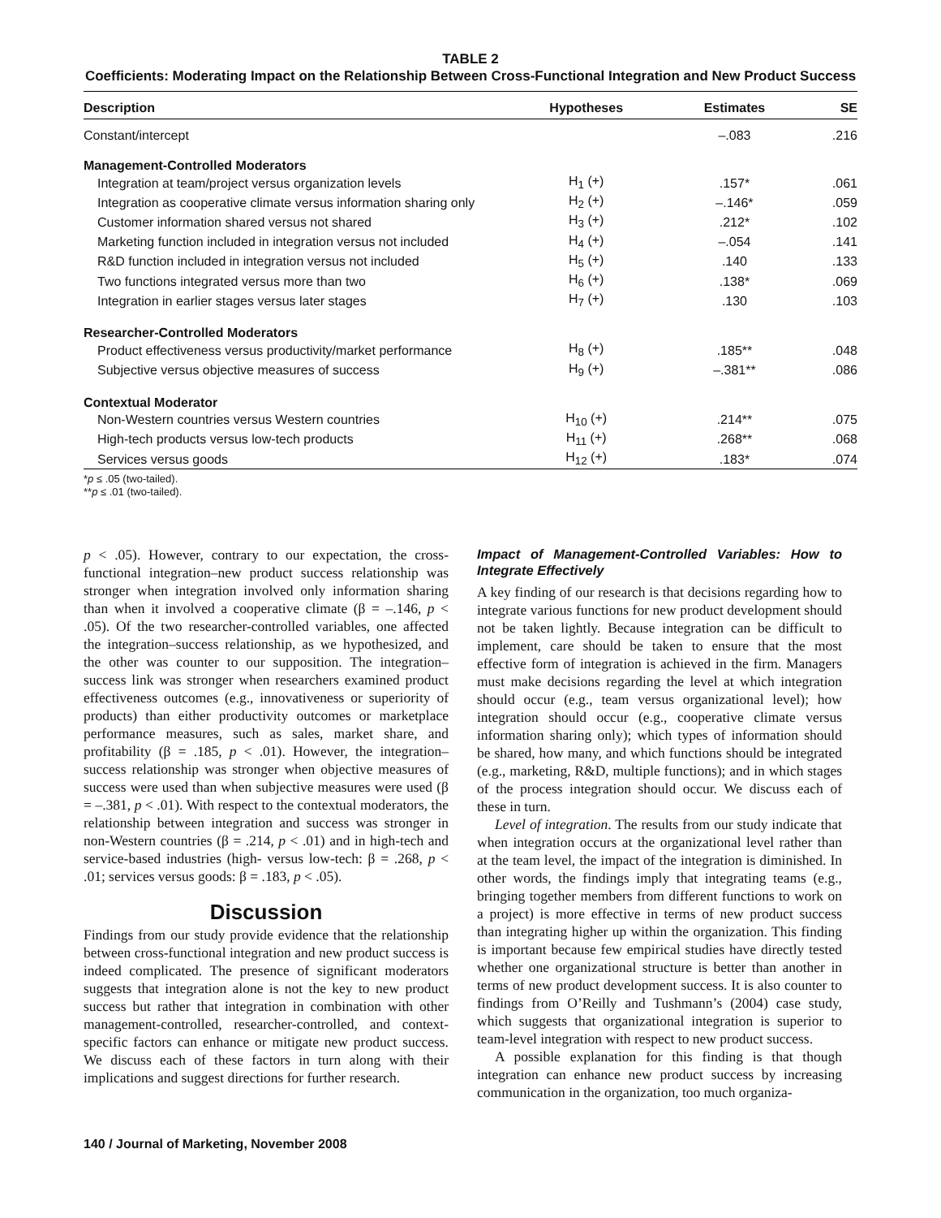TABLE 2
Coefficients: Moderating Impact on the Relationship Between Cross-Functional Integration and New Product Success
| Description | Hypotheses | Estimates | SE |
| --- | --- | --- | --- |
| Constant/intercept | | –.083 | .216 |
| Management-Controlled Moderators | | | |
| Integration at team/project versus organization levels | H<sub>1</sub> (+) | .157* | .061 |
| Integration as cooperative climate versus information sharing only | H<sub>2</sub> (+) | –.146* | .059 |
| Customer information shared versus not shared | H<sub>3</sub> (+) | .212* | .102 |
| Marketing function included in integration versus not included | H<sub>4</sub> (+) | –.054 | .141 |
| R&D function included in integration versus not included | H<sub>5</sub> (+) | .140 | .133 |
| Two functions integrated versus more than two | H<sub>6</sub> (+) | .138* | .069 |
| Integration in earlier stages versus later stages | H<sub>7</sub> (+) | .130 | .103 |
| Researcher-Controlled Moderators | | | |
| Product effectiveness versus productivity/market performance | H<sub>8</sub> (+) | .185** | .048 |
| Subjective versus objective measures of success | H<sub>9</sub> (+) | –.381** | .086 |
| Contextual Moderator | | | |
| Non-Western countries versus Western countries | H<sub>10</sub> (+) | .214** | .075 |
| High-tech products versus low-tech products | H<sub>11</sub> (+) | .268** | .068 |
| Services versus goods | H<sub>12</sub> (+) | .183* | .074 |
*p ≤ .05 (two-tailed).
**p ≤ .01 (two-tailed).
p < .05). However, contrary to our expectation, the cross-functional integration–new product success relationship was stronger when integration involved only information sharing than when it involved a cooperative climate (β = –.146, p < .05). Of the two researcher-controlled variables, one affected the integration–success relationship, as we hypothesized, and the other was counter to our supposition. The integration–success link was stronger when researchers examined product effectiveness outcomes (e.g., innovativeness or superiority of products) than either productivity outcomes or marketplace performance measures, such as sales, market share, and profitability (β = .185, p < .01). However, the integration–success relationship was stronger when objective measures of success were used than when subjective measures were used (β = –.381, p < .01). With respect to the contextual moderators, the relationship between integration and success was stronger in non-Western countries (β = .214, p < .01) and in high-tech and service-based industries (high- versus low-tech: β = .268, p < .01; services versus goods: β = .183, p < .05).
Discussion
Findings from our study provide evidence that the relationship between cross-functional integration and new product success is indeed complicated. The presence of significant moderators suggests that integration alone is not the key to new product success but rather that integration in combination with other management-controlled, researcher-controlled, and context-specific factors can enhance or mitigate new product success. We discuss each of these factors in turn along with their implications and suggest directions for further research.
Impact of Management-Controlled Variables: How to Integrate Effectively
A key finding of our research is that decisions regarding how to integrate various functions for new product development should not be taken lightly. Because integration can be difficult to implement, care should be taken to ensure that the most effective form of integration is achieved in the firm. Managers must make decisions regarding the level at which integration should occur (e.g., team versus organizational level); how integration should occur (e.g., cooperative climate versus information sharing only); which types of information should be shared, how many, and which functions should be integrated (e.g., marketing, R&D, multiple functions); and in which stages of the process integration should occur. We discuss each of these in turn.
Level of integration. The results from our study indicate that when integration occurs at the organizational level rather than at the team level, the impact of the integration is diminished. In other words, the findings imply that integrating teams (e.g., bringing together members from different functions to work on a project) is more effective in terms of new product success than integrating higher up within the organization. This finding is important because few empirical studies have directly tested whether one organizational structure is better than another in terms of new product development success. It is also counter to findings from O’Reilly and Tushmann’s (2004) case study, which suggests that organizational integration is superior to team-level integration with respect to new product success.
A possible explanation for this finding is that though integration can enhance new product success by increasing communication in the organization, too much organiza-
140 / Journal of Marketing, November 2008